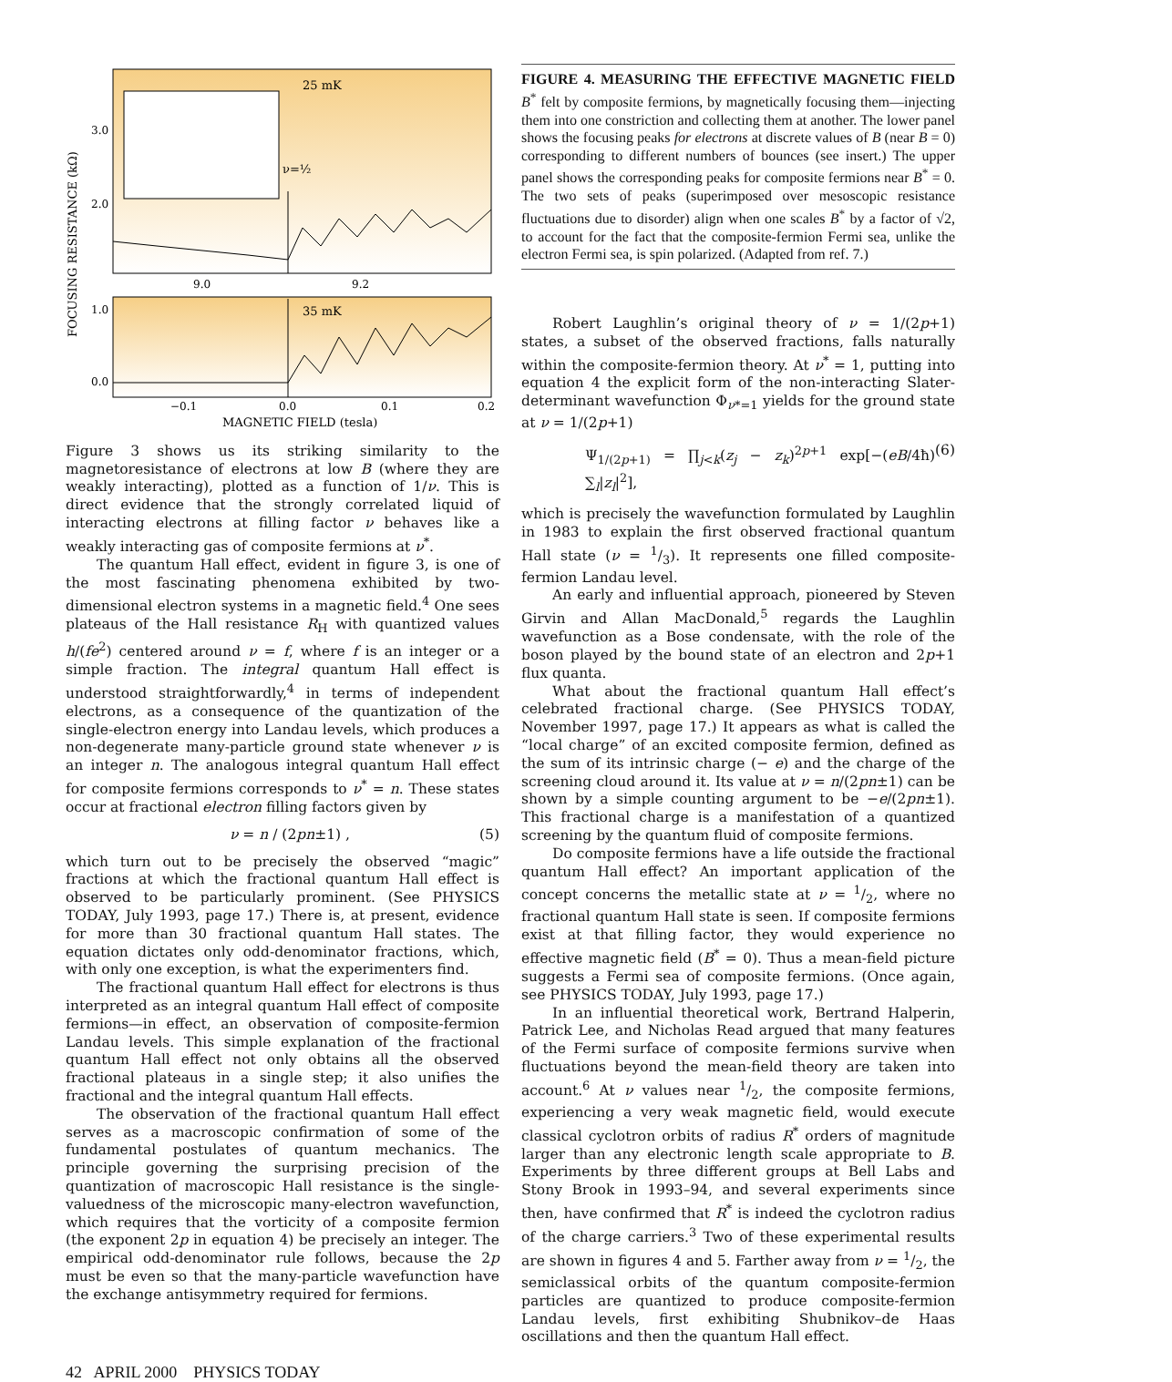25 mK
35 mK
ν=½
3.0
2.0
1.0
0.0
9.0
9.2
−0.1
0.0
0.1
0.2
MAGNETIC FIELD (tesla)
FOCUSING RESISTANCE (kΩ)
Figure 3 shows us its striking similarity to the magnetoresistance of electrons at low B (where they are weakly interacting), plotted as a function of 1/ν. This is direct evidence that the strongly correlated liquid of interacting electrons at filling factor ν behaves like a weakly interacting gas of composite fermions at ν<sup>*</sup>.
The quantum Hall effect, evident in figure 3, is one of the most fascinating phenomena exhibited by two-dimensional electron systems in a magnetic field.<sup>4</sup> One sees plateaus of the Hall resistance R<sub>H</sub> with quantized values h/(fe<sup>2</sup>) centered around ν = f, where f is an integer or a simple fraction. The integral quantum Hall effect is understood straightforwardly,<sup>4</sup> in terms of independent electrons, as a consequence of the quantization of the single-electron energy into Landau levels, which produces a non-degenerate many-particle ground state whenever ν is an integer n. The analogous integral quantum Hall effect for composite fermions corresponds to ν<sup>*</sup> = n. These states occur at fractional electron filling factors given by
ν = n / (2pn±1) , (5)
which turn out to be precisely the observed “magic” fractions at which the fractional quantum Hall effect is observed to be particularly prominent. (See PHYSICS TODAY, July 1993, page 17.) There is, at present, evidence for more than 30 fractional quantum Hall states. The equation dictates only odd-denominator fractions, which, with only one exception, is what the experimenters find.
The fractional quantum Hall effect for electrons is thus interpreted as an integral quantum Hall effect of composite fermions—in effect, an observation of composite-fermion Landau levels. This simple explanation of the fractional quantum Hall effect not only obtains all the observed fractional plateaus in a single step; it also unifies the fractional and the integral quantum Hall effects.
The observation of the fractional quantum Hall effect serves as a macroscopic confirmation of some of the fundamental postulates of quantum mechanics. The principle governing the surprising precision of the quantization of macroscopic Hall resistance is the single-valuedness of the microscopic many-electron wavefunction, which requires that the vorticity of a composite fermion (the exponent 2p in equation 4) be precisely an integer. The empirical odd-denominator rule follows, because the 2p must be even so that the many-particle wavefunction have the exchange antisymmetry required for fermions.
FIGURE 4. MEASURING THE EFFECTIVE MAGNETIC FIELD B<sup>*</sup> felt by composite fermions, by magnetically focusing them—injecting them into one constriction and collecting them at another. The lower panel shows the focusing peaks for electrons at discrete values of B (near B = 0) corresponding to different numbers of bounces (see insert.) The upper panel shows the corresponding peaks for composite fermions near B<sup>*</sup> = 0. The two sets of peaks (superimposed over mesoscopic resistance fluctuations due to disorder) align when one scales B<sup>*</sup> by a factor of √2, to account for the fact that the composite-fermion Fermi sea, unlike the electron Fermi sea, is spin polarized. (Adapted from ref. 7.)
Robert Laughlin’s original theory of ν = 1/(2p+1) states, a subset of the observed fractions, falls naturally within the composite-fermion theory. At ν<sup>*</sup> = 1, putting into equation 4 the explicit form of the non-interacting Slater-determinant wavefunction Φ<sub>ν*=1</sub> yields for the ground state at ν = 1/(2p+1)
Ψ<sub>1/(2p+1)</sub> = ∏<sub>j<k</sub>(z<sub>j</sub> − z<sub>k</sub>)<sup>2p+1</sup> exp[−(eB/4ħ) ∑<sub>l</sub>|z<sub>l</sub>|<sup>2</sup>], (6)
which is precisely the wavefunction formulated by Laughlin in 1983 to explain the first observed fractional quantum Hall state (ν = 1/3). It represents one filled composite-fermion Landau level.
An early and influential approach, pioneered by Steven Girvin and Allan MacDonald,<sup>5</sup> regards the Laughlin wavefunction as a Bose condensate, with the role of the boson played by the bound state of an electron and 2p+1 flux quanta.
What about the fractional quantum Hall effect’s celebrated fractional charge. (See PHYSICS TODAY, November 1997, page 17.) It appears as what is called the “local charge” of an excited composite fermion, defined as the sum of its intrinsic charge (− e) and the charge of the screening cloud around it. Its value at ν = n/(2pn±1) can be shown by a simple counting argument to be −e/(2pn±1). This fractional charge is a manifestation of a quantized screening by the quantum fluid of composite fermions.
Do composite fermions have a life outside the fractional quantum Hall effect? An important application of the concept concerns the metallic state at ν = 1/2, where no fractional quantum Hall state is seen. If composite fermions exist at that filling factor, they would experience no effective magnetic field (B<sup>*</sup> = 0). Thus a mean-field picture suggests a Fermi sea of composite fermions. (Once again, see PHYSICS TODAY, July 1993, page 17.)
In an influential theoretical work, Bertrand Halperin, Patrick Lee, and Nicholas Read argued that many features of the Fermi surface of composite fermions survive when fluctuations beyond the mean-field theory are taken into account.<sup>6</sup> At ν values near 1/2, the composite fermions, experiencing a very weak magnetic field, would execute classical cyclotron orbits of radius R<sup>*</sup> orders of magnitude larger than any electronic length scale appropriate to B. Experiments by three different groups at Bell Labs and Stony Brook in 1993–94, and several experiments since then, have confirmed that R<sup>*</sup> is indeed the cyclotron radius of the charge carriers.<sup>3</sup> Two of these experimental results are shown in figures 4 and 5. Farther away from ν = 1/2, the semiclassical orbits of the quantum composite-fermion particles are quantized to produce composite-fermion Landau levels, first exhibiting Shubnikov–de Haas oscillations and then the quantum Hall effect.
42 APRIL 2000 PHYSICS TODAY